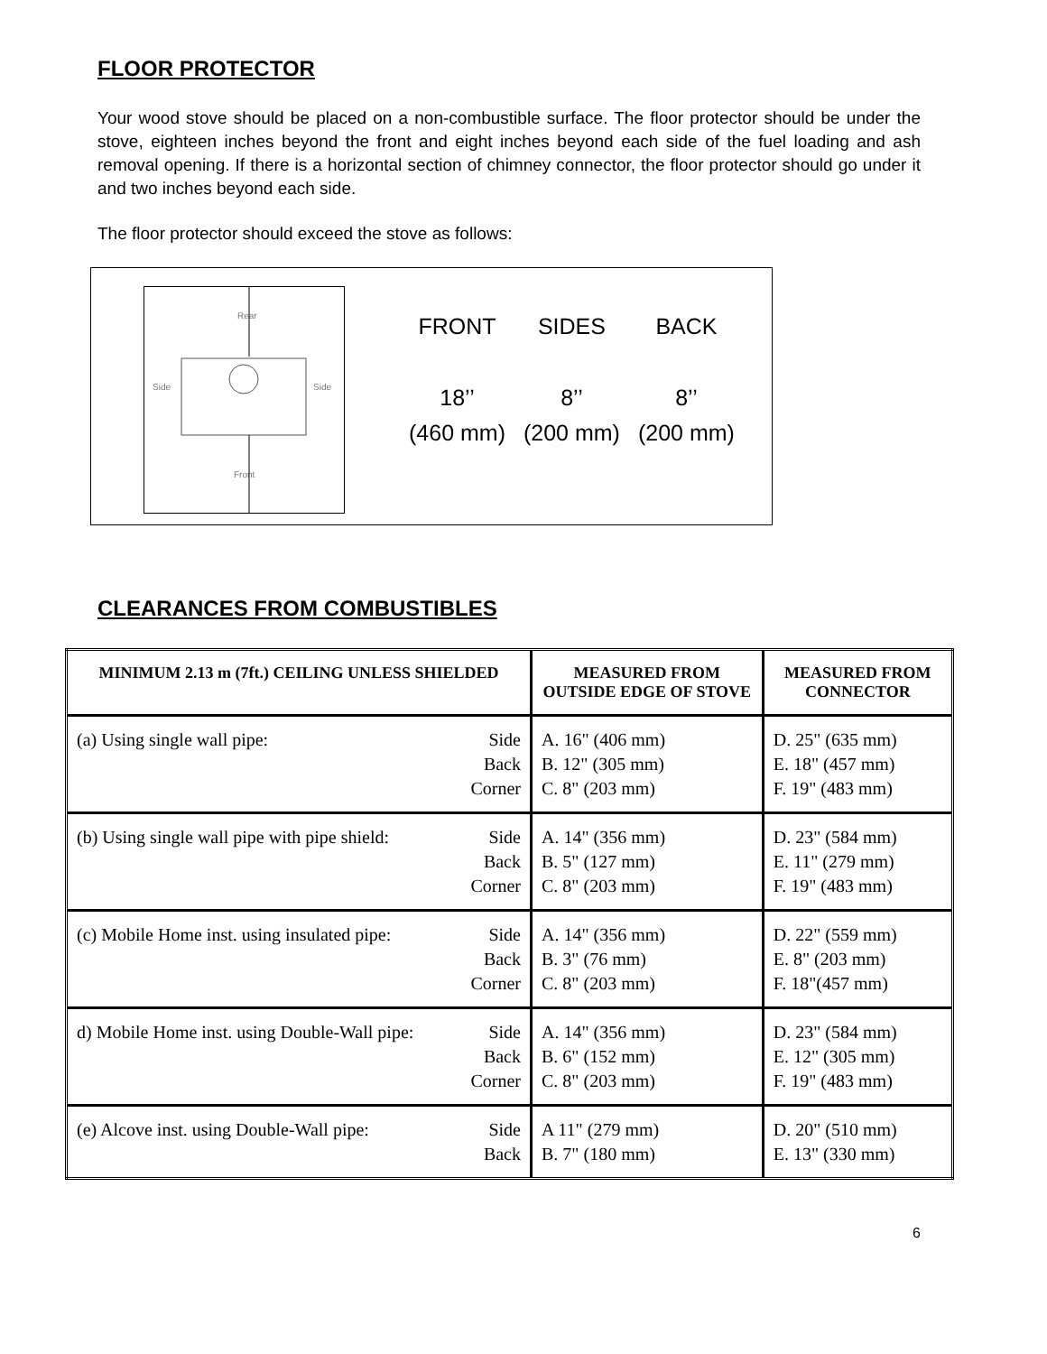FLOOR PROTECTOR
Your wood stove should be placed on a non-combustible surface. The floor protector should be under the stove, eighteen inches beyond the front and eight inches beyond each side of the fuel loading and ash removal opening. If there is a horizontal section of chimney connector, the floor protector should go under it and two inches beyond each side.
The floor protector should exceed the stove as follows:
Rear
Side
Side
Front
| FRONT | SIDES | BACK |
| 18’’ | 8’’ | 8’’ |
| (460 mm) | (200 mm) | (200 mm) |
CLEARANCES FROM COMBUSTIBLES
| MINIMUM 2.13 m (7ft.) CEILING UNLESS SHIELDED | MEASURED FROM OUTSIDE EDGE OF STOVE | MEASURED FROM CONNECTOR |
| --- | --- | --- |
| (a) Using single wall pipe: Side Back Corner | A. 16" (406 mm) B. 12" (305 mm) C. 8" (203 mm) | D. 25" (635 mm) E. 18" (457 mm) F. 19" (483 mm) |
| (b) Using single wall pipe with pipe shield: Side Back Corner | A. 14" (356 mm) B. 5" (127 mm) C. 8" (203 mm) | D. 23" (584 mm) E. 11" (279 mm) F. 19" (483 mm) |
| (c) Mobile Home inst. using insulated pipe: Side Back Corner | A. 14" (356 mm) B. 3" (76 mm) C. 8" (203 mm) | D. 22" (559 mm) E. 8" (203 mm) F. 18"(457 mm) |
| d) Mobile Home inst. using Double-Wall pipe: Side Back Corner | A. 14" (356 mm) B. 6" (152 mm) C. 8" (203 mm) | D. 23" (584 mm) E. 12" (305 mm) F. 19" (483 mm) |
| (e) Alcove inst. using Double-Wall pipe: Side Back | A 11" (279 mm) B. 7" (180 mm) | D. 20" (510 mm) E. 13" (330 mm) |
6